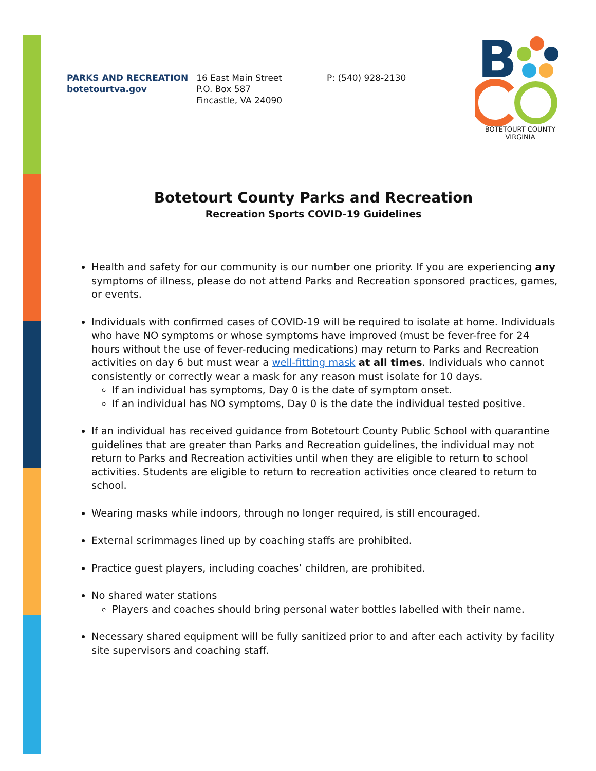PARKS AND RECREATION
botetourtva.gov
16 East Main Street
P.O. Box 587
Fincastle, VA 24090
P: (540) 928-2130
B
BOTETOURT COUNTY
VIRGINIA
Botetourt County Parks and Recreation
Recreation Sports COVID-19 Guidelines
Health and safety for our community is our number one priority. If you are experiencing any symptoms of illness, please do not attend Parks and Recreation sponsored practices, games, or events.
Individuals with confirmed cases of COVID-19 will be required to isolate at home. Individuals who have NO symptoms or whose symptoms have improved (must be fever-free for 24 hours without the use of fever-reducing medications) may return to Parks and Recreation activities on day 6 but must wear a well-fitting mask at all times. Individuals who cannot consistently or correctly wear a mask for any reason must isolate for 10 days.
If an individual has symptoms, Day 0 is the date of symptom onset.
If an individual has NO symptoms, Day 0 is the date the individual tested positive.
If an individual has received guidance from Botetourt County Public School with quarantine guidelines that are greater than Parks and Recreation guidelines, the individual may not return to Parks and Recreation activities until when they are eligible to return to school activities. Students are eligible to return to recreation activities once cleared to return to school.
Wearing masks while indoors, through no longer required, is still encouraged.
External scrimmages lined up by coaching staffs are prohibited.
Practice guest players, including coaches’ children, are prohibited.
No shared water stations
Players and coaches should bring personal water bottles labelled with their name.
Necessary shared equipment will be fully sanitized prior to and after each activity by facility site supervisors and coaching staff.